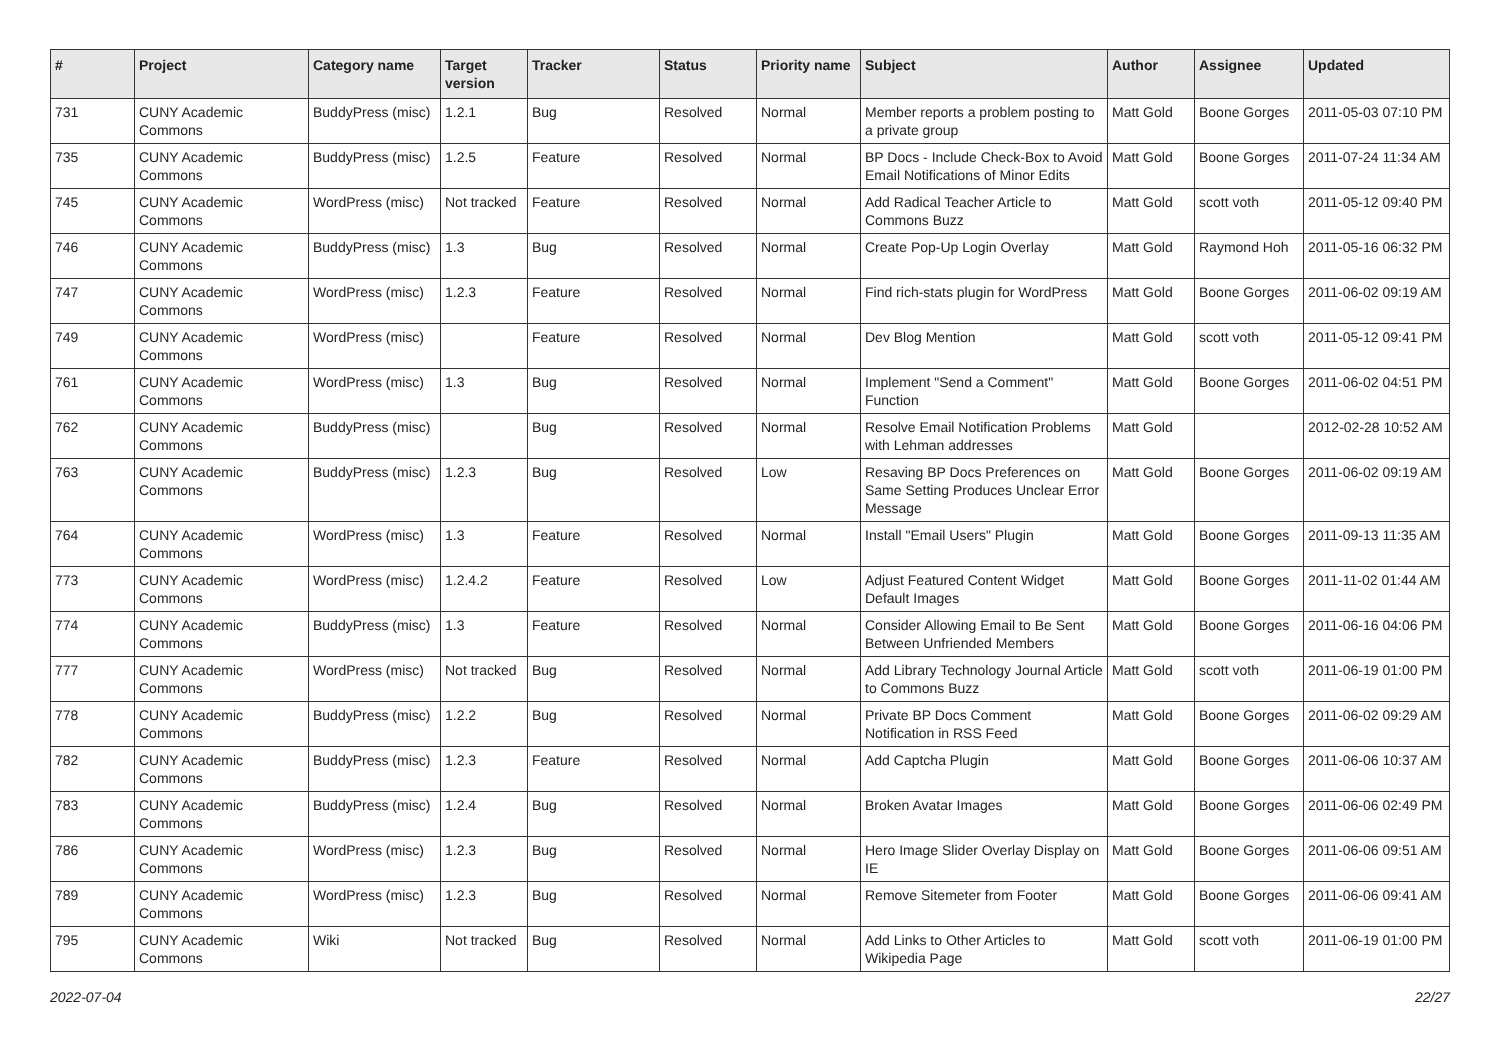| # | Project | Category name | Target version | Tracker | Status | Priority name | Subject | Author | Assignee | Updated |
| --- | --- | --- | --- | --- | --- | --- | --- | --- | --- | --- |
| 731 | CUNY Academic Commons | BuddyPress (misc) | 1.2.1 | Bug | Resolved | Normal | Member reports a problem posting to a private group | Matt Gold | Boone Gorges | 2011-05-03 07:10 PM |
| 735 | CUNY Academic Commons | BuddyPress (misc) | 1.2.5 | Feature | Resolved | Normal | BP Docs - Include Check-Box to Avoid Email Notifications of Minor Edits | Matt Gold | Boone Gorges | 2011-07-24 11:34 AM |
| 745 | CUNY Academic Commons | WordPress (misc) | Not tracked | Feature | Resolved | Normal | Add Radical Teacher Article to Commons Buzz | Matt Gold | scott voth | 2011-05-12 09:40 PM |
| 746 | CUNY Academic Commons | BuddyPress (misc) | 1.3 | Bug | Resolved | Normal | Create Pop-Up Login Overlay | Matt Gold | Raymond Hoh | 2011-05-16 06:32 PM |
| 747 | CUNY Academic Commons | WordPress (misc) | 1.2.3 | Feature | Resolved | Normal | Find rich-stats plugin for WordPress | Matt Gold | Boone Gorges | 2011-06-02 09:19 AM |
| 749 | CUNY Academic Commons | WordPress (misc) | | Feature | Resolved | Normal | Dev Blog Mention | Matt Gold | scott voth | 2011-05-12 09:41 PM |
| 761 | CUNY Academic Commons | WordPress (misc) | 1.3 | Bug | Resolved | Normal | Implement "Send a Comment" Function | Matt Gold | Boone Gorges | 2011-06-02 04:51 PM |
| 762 | CUNY Academic Commons | BuddyPress (misc) | | Bug | Resolved | Normal | Resolve Email Notification Problems with Lehman addresses | Matt Gold | | 2012-02-28 10:52 AM |
| 763 | CUNY Academic Commons | BuddyPress (misc) | 1.2.3 | Bug | Resolved | Low | Resaving BP Docs Preferences on Same Setting Produces Unclear Error Message | Matt Gold | Boone Gorges | 2011-06-02 09:19 AM |
| 764 | CUNY Academic Commons | WordPress (misc) | 1.3 | Feature | Resolved | Normal | Install "Email Users" Plugin | Matt Gold | Boone Gorges | 2011-09-13 11:35 AM |
| 773 | CUNY Academic Commons | WordPress (misc) | 1.2.4.2 | Feature | Resolved | Low | Adjust Featured Content Widget Default Images | Matt Gold | Boone Gorges | 2011-11-02 01:44 AM |
| 774 | CUNY Academic Commons | BuddyPress (misc) | 1.3 | Feature | Resolved | Normal | Consider Allowing Email to Be Sent Between Unfriended Members | Matt Gold | Boone Gorges | 2011-06-16 04:06 PM |
| 777 | CUNY Academic Commons | WordPress (misc) | Not tracked | Bug | Resolved | Normal | Add Library Technology Journal Article to Commons Buzz | Matt Gold | scott voth | 2011-06-19 01:00 PM |
| 778 | CUNY Academic Commons | BuddyPress (misc) | 1.2.2 | Bug | Resolved | Normal | Private BP Docs Comment Notification in RSS Feed | Matt Gold | Boone Gorges | 2011-06-02 09:29 AM |
| 782 | CUNY Academic Commons | BuddyPress (misc) | 1.2.3 | Feature | Resolved | Normal | Add Captcha Plugin | Matt Gold | Boone Gorges | 2011-06-06 10:37 AM |
| 783 | CUNY Academic Commons | BuddyPress (misc) | 1.2.4 | Bug | Resolved | Normal | Broken Avatar Images | Matt Gold | Boone Gorges | 2011-06-06 02:49 PM |
| 786 | CUNY Academic Commons | WordPress (misc) | 1.2.3 | Bug | Resolved | Normal | Hero Image Slider Overlay Display on IE | Matt Gold | Boone Gorges | 2011-06-06 09:51 AM |
| 789 | CUNY Academic Commons | WordPress (misc) | 1.2.3 | Bug | Resolved | Normal | Remove Sitemeter from Footer | Matt Gold | Boone Gorges | 2011-06-06 09:41 AM |
| 795 | CUNY Academic Commons | Wiki | Not tracked | Bug | Resolved | Normal | Add Links to Other Articles to Wikipedia Page | Matt Gold | scott voth | 2011-06-19 01:00 PM |
2022-07-04 22/27